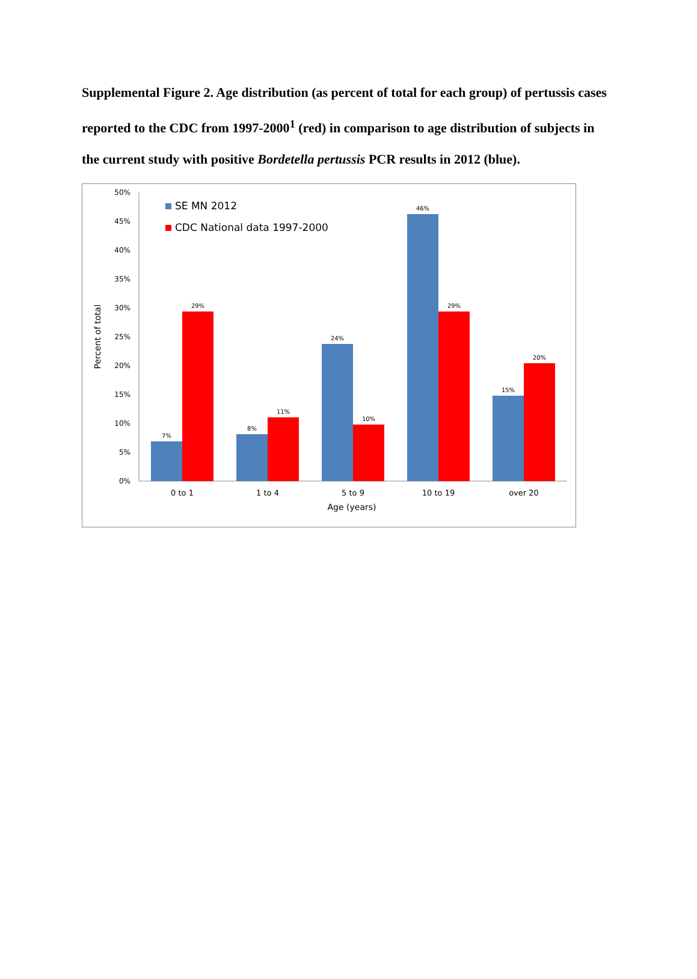Supplemental Figure 2. Age distribution (as percent of total for each group) of pertussis cases reported to the CDC from 1997-2000<sup>1</sup> (red) in comparison to age distribution of subjects in the current study with positive Bordetella pertussis PCR results in 2012 (blue).
50%
45%
40%
35%
30%
25%
20%
15%
10%
5%
0%
Percent of total
SE MN 2012
CDC National data 1997-2000
7%
29%
8%
11%
24%
10%
46%
29%
15%
20%
0 to 1
1 to 4
5 to 9
10 to 19
over 20
Age (years)